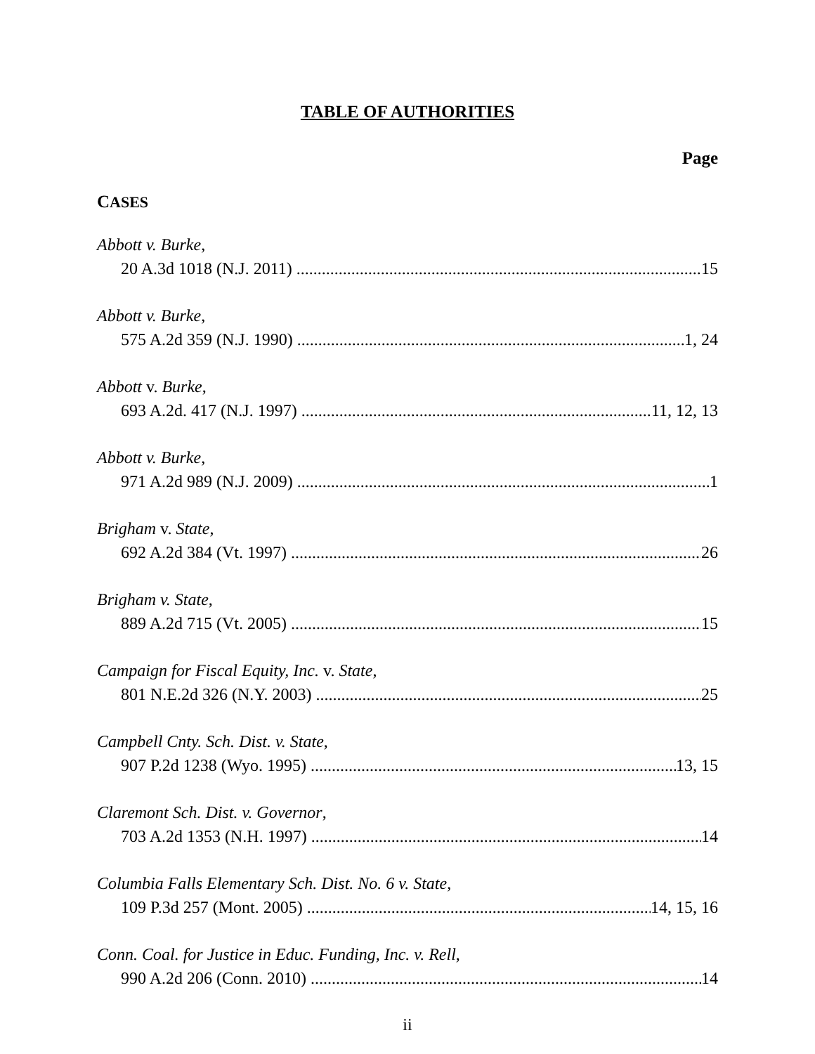TABLE OF AUTHORITIES
Page
CASES
Abbott v. Burke,
20 A.3d 1018 (N.J. 2011) 15
Abbott v. Burke,
575 A.2d 359 (N.J. 1990) 1, 24
Abbott v. Burke,
693 A.2d. 417 (N.J. 1997) 11, 12, 13
Abbott v. Burke,
971 A.2d 989 (N.J. 2009) 1
Brigham v. State,
692 A.2d 384 (Vt. 1997) 26
Brigham v. State,
889 A.2d 715 (Vt. 2005) 15
Campaign for Fiscal Equity, Inc. v. State,
801 N.E.2d 326 (N.Y. 2003) 25
Campbell Cnty. Sch. Dist. v. State,
907 P.2d 1238 (Wyo. 1995) 13, 15
Claremont Sch. Dist. v. Governor,
703 A.2d 1353 (N.H. 1997) 14
Columbia Falls Elementary Sch. Dist. No. 6 v. State,
109 P.3d 257 (Mont. 2005) 14, 15, 16
Conn. Coal. for Justice in Educ. Funding, Inc. v. Rell,
990 A.2d 206 (Conn. 2010) 14
ii